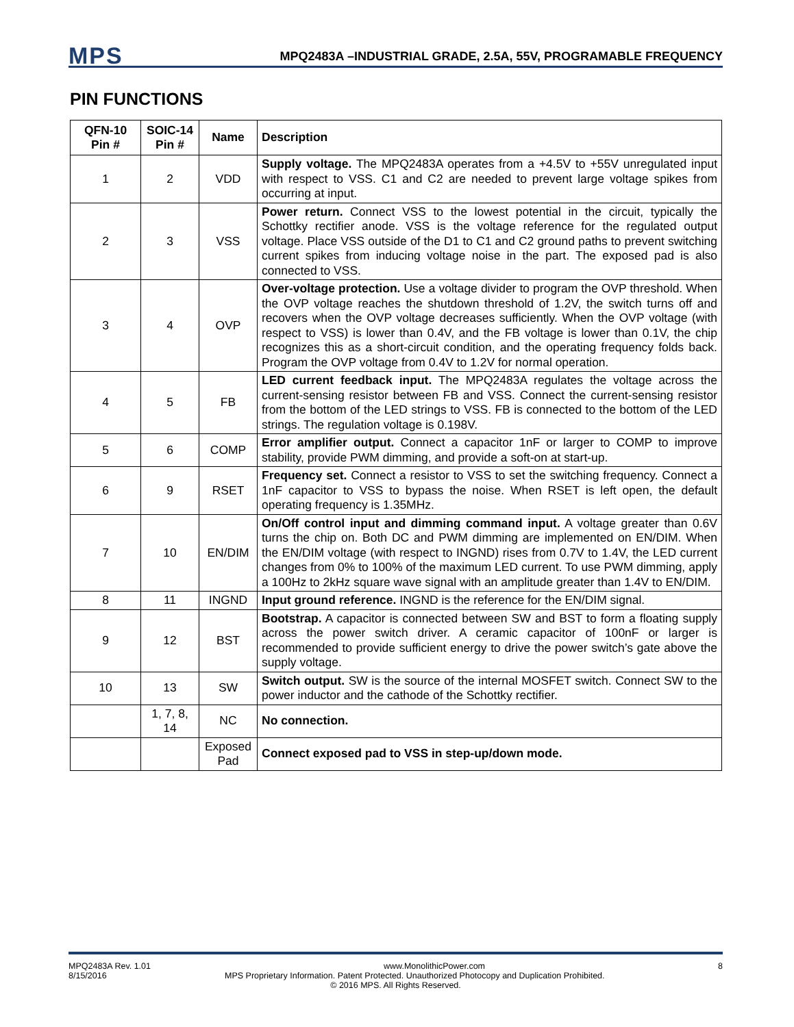MPS
MPQ2483A –INDUSTRIAL GRADE, 2.5A, 55V, PROGRAMABLE FREQUENCY
PIN FUNCTIONS
| QFN-10 Pin # | SOIC-14 Pin # | Name | Description |
| --- | --- | --- | --- |
| 1 | 2 | VDD | Supply voltage. The MPQ2483A operates from a +4.5V to +55V unregulated input with respect to VSS. C1 and C2 are needed to prevent large voltage spikes from occurring at input. |
| 2 | 3 | VSS | Power return. Connect VSS to the lowest potential in the circuit, typically the Schottky rectifier anode. VSS is the voltage reference for the regulated output voltage. Place VSS outside of the D1 to C1 and C2 ground paths to prevent switching current spikes from inducing voltage noise in the part. The exposed pad is also connected to VSS. |
| 3 | 4 | OVP | Over-voltage protection. Use a voltage divider to program the OVP threshold. When the OVP voltage reaches the shutdown threshold of 1.2V, the switch turns off and recovers when the OVP voltage decreases sufficiently. When the OVP voltage (with respect to VSS) is lower than 0.4V, and the FB voltage is lower than 0.1V, the chip recognizes this as a short-circuit condition, and the operating frequency folds back. Program the OVP voltage from 0.4V to 1.2V for normal operation. |
| 4 | 5 | FB | LED current feedback input. The MPQ2483A regulates the voltage across the current-sensing resistor between FB and VSS. Connect the current-sensing resistor from the bottom of the LED strings to VSS. FB is connected to the bottom of the LED strings. The regulation voltage is 0.198V. |
| 5 | 6 | COMP | Error amplifier output. Connect a capacitor 1nF or larger to COMP to improve stability, provide PWM dimming, and provide a soft-on at start-up. |
| 6 | 9 | RSET | Frequency set. Connect a resistor to VSS to set the switching frequency. Connect a 1nF capacitor to VSS to bypass the noise. When RSET is left open, the default operating frequency is 1.35MHz. |
| 7 | 10 | EN/DIM | On/Off control input and dimming command input. A voltage greater than 0.6V turns the chip on. Both DC and PWM dimming are implemented on EN/DIM. When the EN/DIM voltage (with respect to INGND) rises from 0.7V to 1.4V, the LED current changes from 0% to 100% of the maximum LED current. To use PWM dimming, apply a 100Hz to 2kHz square wave signal with an amplitude greater than 1.4V to EN/DIM. |
| 8 | 11 | INGND | Input ground reference. INGND is the reference for the EN/DIM signal. |
| 9 | 12 | BST | Bootstrap. A capacitor is connected between SW and BST to form a floating supply across the power switch driver. A ceramic capacitor of 100nF or larger is recommended to provide sufficient energy to drive the power switch’s gate above the supply voltage. |
| 10 | 13 | SW | Switch output. SW is the source of the internal MOSFET switch. Connect SW to the power inductor and the cathode of the Schottky rectifier. |
| | 1, 7, 8, 14 | NC | No connection. |
| | | Exposed Pad | Connect exposed pad to VSS in step-up/down mode. |
MPQ2483A Rev. 1.01 www.MonolithicPower.com 8
8/15/2016 MPS Proprietary Information. Patent Protected. Unauthorized Photocopy and Duplication Prohibited.
© 2016 MPS. All Rights Reserved.